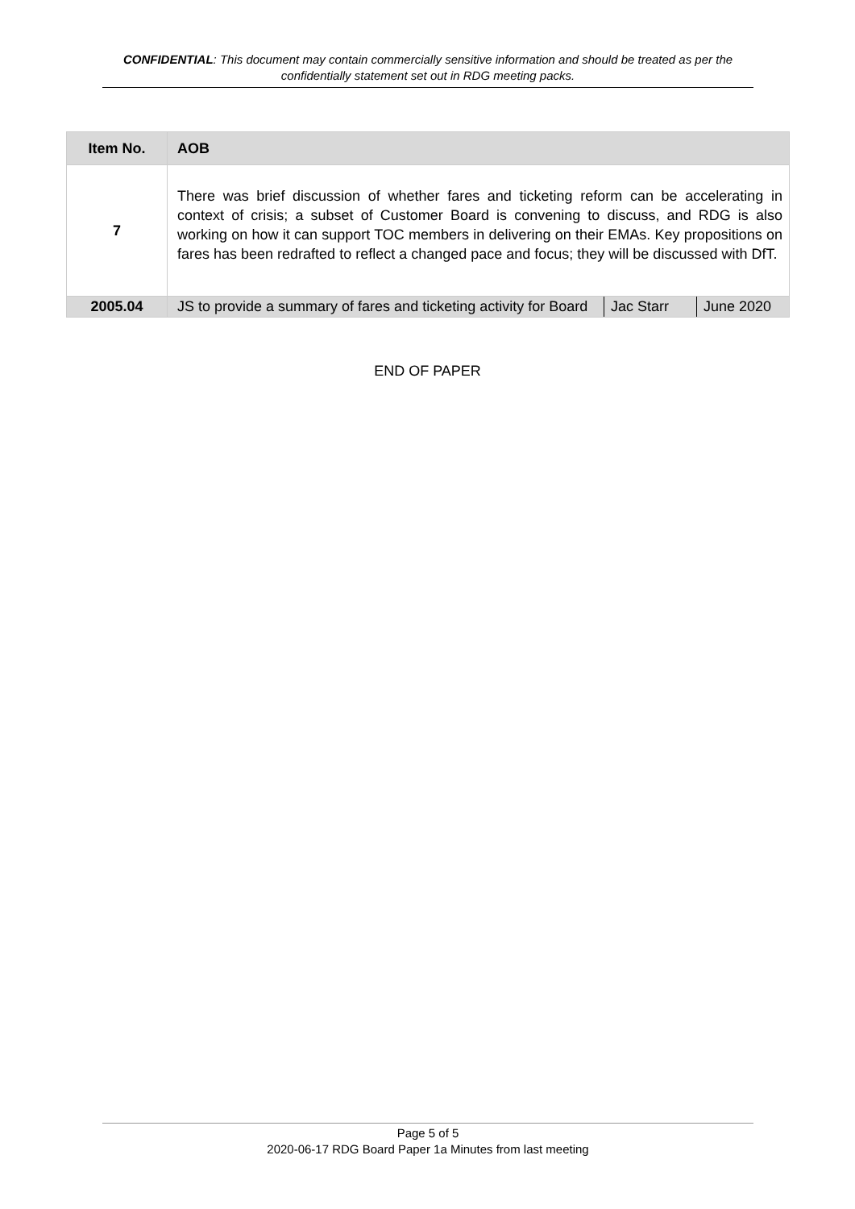CONFIDENTIAL: This document may contain commercially sensitive information and should be treated as per the confidentially statement set out in RDG meeting packs.
| Item No. | AOB | | |
| --- | --- | --- | --- |
| 7 | There was brief discussion of whether fares and ticketing reform can be accelerating in context of crisis; a subset of Customer Board is convening to discuss, and RDG is also working on how it can support TOC members in delivering on their EMAs. Key propositions on fares has been redrafted to reflect a changed pace and focus; they will be discussed with DfT. | | |
| 2005.04 | JS to provide a summary of fares and ticketing activity for Board | Jac Starr | June 2020 |
END OF PAPER
Page 5 of 5
2020-06-17 RDG Board Paper 1a Minutes from last meeting